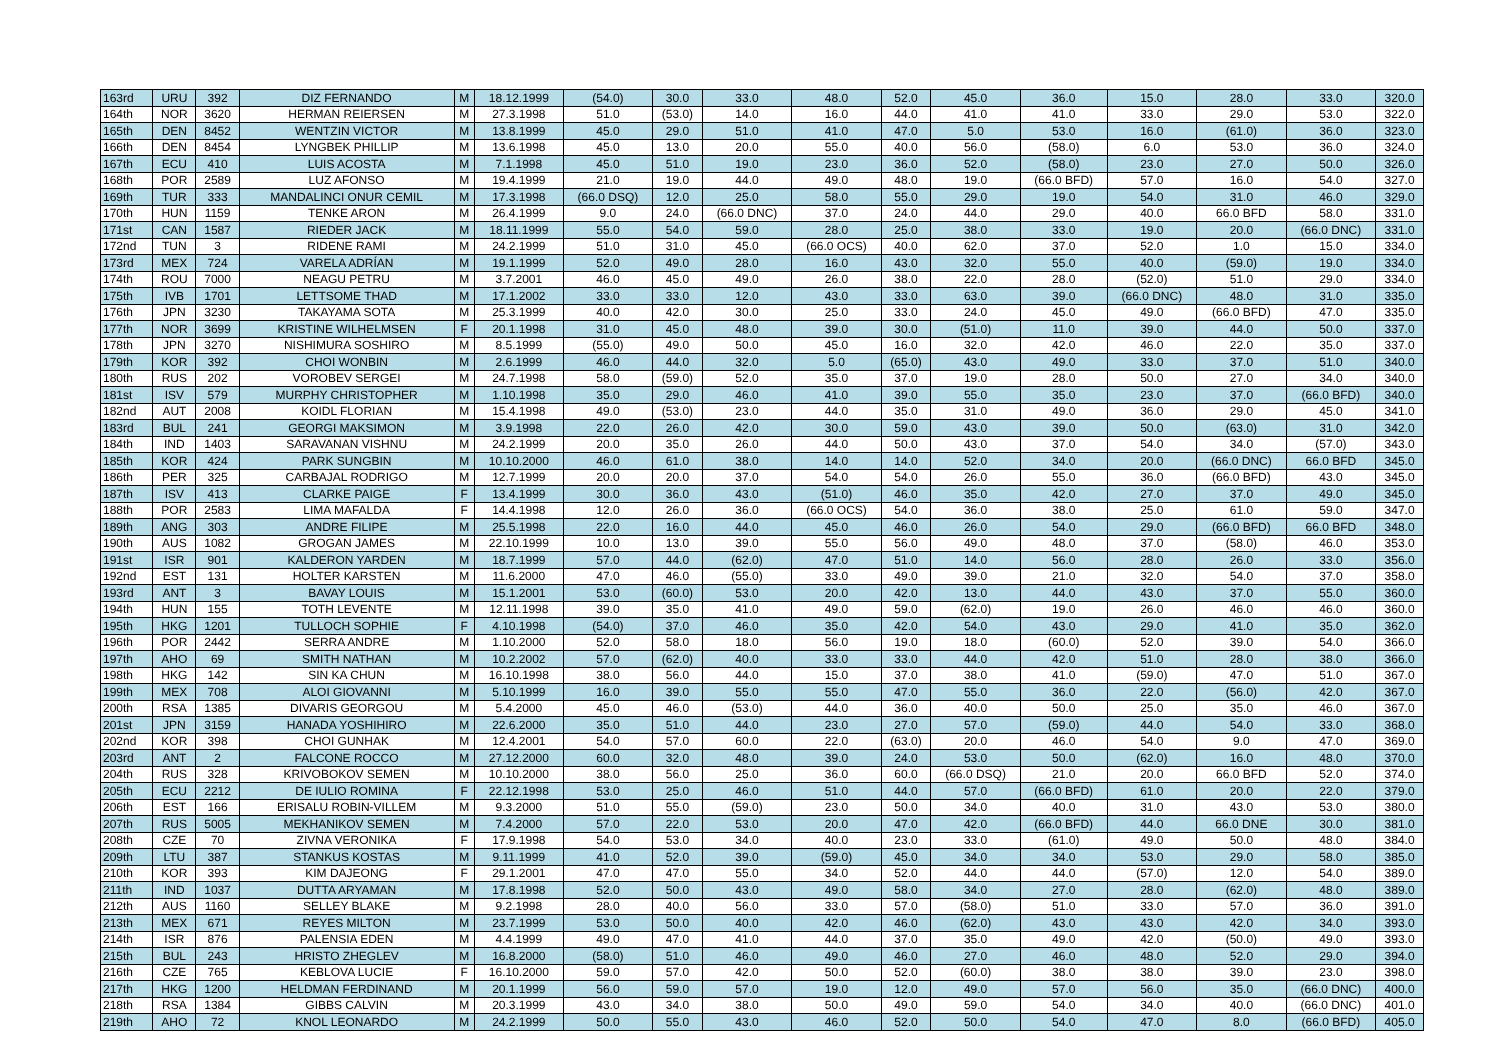| 163rd | URU | 392 | DIZ FERNANDO | M | 18.12.1999 | (54.0) | 30.0 | 33.0 | 48.0 | 52.0 | 45.0 | 36.0 | 15.0 | 28.0 | 33.0 | 320.0 |
| 164th | NOR | 3620 | HERMAN REIERSEN | M | 27.3.1998 | 51.0 | (53.0) | 14.0 | 16.0 | 44.0 | 41.0 | 41.0 | 33.0 | 29.0 | 53.0 | 322.0 |
| 165th | DEN | 8452 | WENTZIN VICTOR | M | 13.8.1999 | 45.0 | 29.0 | 51.0 | 41.0 | 47.0 | 5.0 | 53.0 | 16.0 | (61.0) | 36.0 | 323.0 |
| 166th | DEN | 8454 | LYNGBEK PHILLIP | M | 13.6.1998 | 45.0 | 13.0 | 20.0 | 55.0 | 40.0 | 56.0 | (58.0) | 6.0 | 53.0 | 36.0 | 324.0 |
| 167th | ECU | 410 | LUIS ACOSTA | M | 7.1.1998 | 45.0 | 51.0 | 19.0 | 23.0 | 36.0 | 52.0 | (58.0) | 23.0 | 27.0 | 50.0 | 326.0 |
| 168th | POR | 2589 | LUZ AFONSO | M | 19.4.1999 | 21.0 | 19.0 | 44.0 | 49.0 | 48.0 | 19.0 | (66.0 BFD) | 57.0 | 16.0 | 54.0 | 327.0 |
| 169th | TUR | 333 | MANDALINCI ONUR CEMIL | M | 17.3.1998 | (66.0 DSQ) | 12.0 | 25.0 | 58.0 | 55.0 | 29.0 | 19.0 | 54.0 | 31.0 | 46.0 | 329.0 |
| 170th | HUN | 1159 | TENKE ARON | M | 26.4.1999 | 9.0 | 24.0 | (66.0 DNC) | 37.0 | 24.0 | 44.0 | 29.0 | 40.0 | 66.0 BFD | 58.0 | 331.0 |
| 171st | CAN | 1587 | RIEDER JACK | M | 18.11.1999 | 55.0 | 54.0 | 59.0 | 28.0 | 25.0 | 38.0 | 33.0 | 19.0 | 20.0 | (66.0 DNC) | 331.0 |
| 172nd | TUN | 3 | RIDENE RAMI | M | 24.2.1999 | 51.0 | 31.0 | 45.0 | (66.0 OCS) | 40.0 | 62.0 | 37.0 | 52.0 | 1.0 | 15.0 | 334.0 |
| 173rd | MEX | 724 | VARELA ADRÍAN | M | 19.1.1999 | 52.0 | 49.0 | 28.0 | 16.0 | 43.0 | 32.0 | 55.0 | 40.0 | (59.0) | 19.0 | 334.0 |
| 174th | ROU | 7000 | NEAGU PETRU | M | 3.7.2001 | 46.0 | 45.0 | 49.0 | 26.0 | 38.0 | 22.0 | 28.0 | (52.0) | 51.0 | 29.0 | 334.0 |
| 175th | IVB | 1701 | LETTSOME THAD | M | 17.1.2002 | 33.0 | 33.0 | 12.0 | 43.0 | 33.0 | 63.0 | 39.0 | (66.0 DNC) | 48.0 | 31.0 | 335.0 |
| 176th | JPN | 3230 | TAKAYAMA SOTA | M | 25.3.1999 | 40.0 | 42.0 | 30.0 | 25.0 | 33.0 | 24.0 | 45.0 | 49.0 | (66.0 BFD) | 47.0 | 335.0 |
| 177th | NOR | 3699 | KRISTINE WILHELMSEN | F | 20.1.1998 | 31.0 | 45.0 | 48.0 | 39.0 | 30.0 | (51.0) | 11.0 | 39.0 | 44.0 | 50.0 | 337.0 |
| 178th | JPN | 3270 | NISHIMURA SOSHIRO | M | 8.5.1999 | (55.0) | 49.0 | 50.0 | 45.0 | 16.0 | 32.0 | 42.0 | 46.0 | 22.0 | 35.0 | 337.0 |
| 179th | KOR | 392 | CHOI WONBIN | M | 2.6.1999 | 46.0 | 44.0 | 32.0 | 5.0 | (65.0) | 43.0 | 49.0 | 33.0 | 37.0 | 51.0 | 340.0 |
| 180th | RUS | 202 | VOROBEV SERGEI | M | 24.7.1998 | 58.0 | (59.0) | 52.0 | 35.0 | 37.0 | 19.0 | 28.0 | 50.0 | 27.0 | 34.0 | 340.0 |
| 181st | ISV | 579 | MURPHY CHRISTOPHER | M | 1.10.1998 | 35.0 | 29.0 | 46.0 | 41.0 | 39.0 | 55.0 | 35.0 | 23.0 | 37.0 | (66.0 BFD) | 340.0 |
| 182nd | AUT | 2008 | KOIDL FLORIAN | M | 15.4.1998 | 49.0 | (53.0) | 23.0 | 44.0 | 35.0 | 31.0 | 49.0 | 36.0 | 29.0 | 45.0 | 341.0 |
| 183rd | BUL | 241 | GEORGI MAKSIMON | M | 3.9.1998 | 22.0 | 26.0 | 42.0 | 30.0 | 59.0 | 43.0 | 39.0 | 50.0 | (63.0) | 31.0 | 342.0 |
| 184th | IND | 1403 | SARAVANAN VISHNU | M | 24.2.1999 | 20.0 | 35.0 | 26.0 | 44.0 | 50.0 | 43.0 | 37.0 | 54.0 | 34.0 | (57.0) | 343.0 |
| 185th | KOR | 424 | PARK SUNGBIN | M | 10.10.2000 | 46.0 | 61.0 | 38.0 | 14.0 | 14.0 | 52.0 | 34.0 | 20.0 | (66.0 DNC) | 66.0 BFD | 345.0 |
| 186th | PER | 325 | CARBAJAL RODRIGO | M | 12.7.1999 | 20.0 | 20.0 | 37.0 | 54.0 | 54.0 | 26.0 | 55.0 | 36.0 | (66.0 BFD) | 43.0 | 345.0 |
| 187th | ISV | 413 | CLARKE PAIGE | F | 13.4.1999 | 30.0 | 36.0 | 43.0 | (51.0) | 46.0 | 35.0 | 42.0 | 27.0 | 37.0 | 49.0 | 345.0 |
| 188th | POR | 2583 | LIMA MAFALDA | F | 14.4.1998 | 12.0 | 26.0 | 36.0 | (66.0 OCS) | 54.0 | 36.0 | 38.0 | 25.0 | 61.0 | 59.0 | 347.0 |
| 189th | ANG | 303 | ANDRE FILIPE | M | 25.5.1998 | 22.0 | 16.0 | 44.0 | 45.0 | 46.0 | 26.0 | 54.0 | 29.0 | (66.0 BFD) | 66.0 BFD | 348.0 |
| 190th | AUS | 1082 | GROGAN JAMES | M | 22.10.1999 | 10.0 | 13.0 | 39.0 | 55.0 | 56.0 | 49.0 | 48.0 | 37.0 | (58.0) | 46.0 | 353.0 |
| 191st | ISR | 901 | KALDERON YARDEN | M | 18.7.1999 | 57.0 | 44.0 | (62.0) | 47.0 | 51.0 | 14.0 | 56.0 | 28.0 | 26.0 | 33.0 | 356.0 |
| 192nd | EST | 131 | HOLTER KARSTEN | M | 11.6.2000 | 47.0 | 46.0 | (55.0) | 33.0 | 49.0 | 39.0 | 21.0 | 32.0 | 54.0 | 37.0 | 358.0 |
| 193rd | ANT | 3 | BAVAY LOUIS | M | 15.1.2001 | 53.0 | (60.0) | 53.0 | 20.0 | 42.0 | 13.0 | 44.0 | 43.0 | 37.0 | 55.0 | 360.0 |
| 194th | HUN | 155 | TOTH LEVENTE | M | 12.11.1998 | 39.0 | 35.0 | 41.0 | 49.0 | 59.0 | (62.0) | 19.0 | 26.0 | 46.0 | 46.0 | 360.0 |
| 195th | HKG | 1201 | TULLOCH SOPHIE | F | 4.10.1998 | (54.0) | 37.0 | 46.0 | 35.0 | 42.0 | 54.0 | 43.0 | 29.0 | 41.0 | 35.0 | 362.0 |
| 196th | POR | 2442 | SERRA ANDRE | M | 1.10.2000 | 52.0 | 58.0 | 18.0 | 56.0 | 19.0 | 18.0 | (60.0) | 52.0 | 39.0 | 54.0 | 366.0 |
| 197th | AHO | 69 | SMITH NATHAN | M | 10.2.2002 | 57.0 | (62.0) | 40.0 | 33.0 | 33.0 | 44.0 | 42.0 | 51.0 | 28.0 | 38.0 | 366.0 |
| 198th | HKG | 142 | SIN KA CHUN | M | 16.10.1998 | 38.0 | 56.0 | 44.0 | 15.0 | 37.0 | 38.0 | 41.0 | (59.0) | 47.0 | 51.0 | 367.0 |
| 199th | MEX | 708 | ALOI GIOVANNI | M | 5.10.1999 | 16.0 | 39.0 | 55.0 | 55.0 | 47.0 | 55.0 | 36.0 | 22.0 | (56.0) | 42.0 | 367.0 |
| 200th | RSA | 1385 | DIVARIS GEORGOU | M | 5.4.2000 | 45.0 | 46.0 | (53.0) | 44.0 | 36.0 | 40.0 | 50.0 | 25.0 | 35.0 | 46.0 | 367.0 |
| 201st | JPN | 3159 | HANADA YOSHIHIRO | M | 22.6.2000 | 35.0 | 51.0 | 44.0 | 23.0 | 27.0 | 57.0 | (59.0) | 44.0 | 54.0 | 33.0 | 368.0 |
| 202nd | KOR | 398 | CHOI GUNHAK | M | 12.4.2001 | 54.0 | 57.0 | 60.0 | 22.0 | (63.0) | 20.0 | 46.0 | 54.0 | 9.0 | 47.0 | 369.0 |
| 203rd | ANT | 2 | FALCONE ROCCO | M | 27.12.2000 | 60.0 | 32.0 | 48.0 | 39.0 | 24.0 | 53.0 | 50.0 | (62.0) | 16.0 | 48.0 | 370.0 |
| 204th | RUS | 328 | KRIVOBOKOV SEMEN | M | 10.10.2000 | 38.0 | 56.0 | 25.0 | 36.0 | 60.0 | (66.0 DSQ) | 21.0 | 20.0 | 66.0 BFD | 52.0 | 374.0 |
| 205th | ECU | 2212 | DE IULIO ROMINA | F | 22.12.1998 | 53.0 | 25.0 | 46.0 | 51.0 | 44.0 | 57.0 | (66.0 BFD) | 61.0 | 20.0 | 22.0 | 379.0 |
| 206th | EST | 166 | ERISALU ROBIN-VILLEM | M | 9.3.2000 | 51.0 | 55.0 | (59.0) | 23.0 | 50.0 | 34.0 | 40.0 | 31.0 | 43.0 | 53.0 | 380.0 |
| 207th | RUS | 5005 | MEKHANIKOV SEMEN | M | 7.4.2000 | 57.0 | 22.0 | 53.0 | 20.0 | 47.0 | 42.0 | (66.0 BFD) | 44.0 | 66.0 DNE | 30.0 | 381.0 |
| 208th | CZE | 70 | ZIVNA VERONIKA | F | 17.9.1998 | 54.0 | 53.0 | 34.0 | 40.0 | 23.0 | 33.0 | (61.0) | 49.0 | 50.0 | 48.0 | 384.0 |
| 209th | LTU | 387 | STANKUS KOSTAS | M | 9.11.1999 | 41.0 | 52.0 | 39.0 | (59.0) | 45.0 | 34.0 | 34.0 | 53.0 | 29.0 | 58.0 | 385.0 |
| 210th | KOR | 393 | KIM DAJEONG | F | 29.1.2001 | 47.0 | 47.0 | 55.0 | 34.0 | 52.0 | 44.0 | 44.0 | (57.0) | 12.0 | 54.0 | 389.0 |
| 211th | IND | 1037 | DUTTA ARYAMAN | M | 17.8.1998 | 52.0 | 50.0 | 43.0 | 49.0 | 58.0 | 34.0 | 27.0 | 28.0 | (62.0) | 48.0 | 389.0 |
| 212th | AUS | 1160 | SELLEY BLAKE | M | 9.2.1998 | 28.0 | 40.0 | 56.0 | 33.0 | 57.0 | (58.0) | 51.0 | 33.0 | 57.0 | 36.0 | 391.0 |
| 213th | MEX | 671 | REYES MILTON | M | 23.7.1999 | 53.0 | 50.0 | 40.0 | 42.0 | 46.0 | (62.0) | 43.0 | 43.0 | 42.0 | 34.0 | 393.0 |
| 214th | ISR | 876 | PALENSIA EDEN | M | 4.4.1999 | 49.0 | 47.0 | 41.0 | 44.0 | 37.0 | 35.0 | 49.0 | 42.0 | (50.0) | 49.0 | 393.0 |
| 215th | BUL | 243 | HRISTO ZHEGLEV | M | 16.8.2000 | (58.0) | 51.0 | 46.0 | 49.0 | 46.0 | 27.0 | 46.0 | 48.0 | 52.0 | 29.0 | 394.0 |
| 216th | CZE | 765 | KEBLOVA LUCIE | F | 16.10.2000 | 59.0 | 57.0 | 42.0 | 50.0 | 52.0 | (60.0) | 38.0 | 38.0 | 39.0 | 23.0 | 398.0 |
| 217th | HKG | 1200 | HELDMAN FERDINAND | M | 20.1.1999 | 56.0 | 59.0 | 57.0 | 19.0 | 12.0 | 49.0 | 57.0 | 56.0 | 35.0 | (66.0 DNC) | 400.0 |
| 218th | RSA | 1384 | GIBBS CALVIN | M | 20.3.1999 | 43.0 | 34.0 | 38.0 | 50.0 | 49.0 | 59.0 | 54.0 | 34.0 | 40.0 | (66.0 DNC) | 401.0 |
| 219th | AHO | 72 | KNOL LEONARDO | M | 24.2.1999 | 50.0 | 55.0 | 43.0 | 46.0 | 52.0 | 50.0 | 54.0 | 47.0 | 8.0 | (66.0 BFD) | 405.0 |